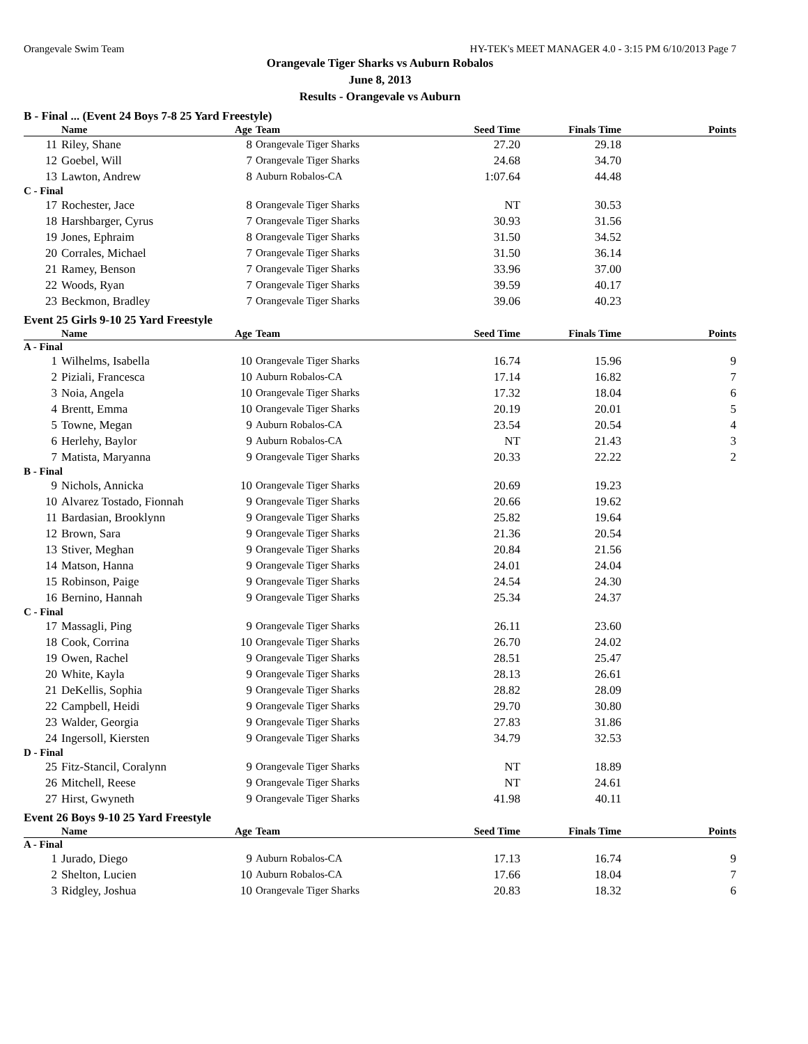Orangevale Swim Team HY-TEK's MEET MANAGER 4.0 - 3:15 PM 6/10/2013 Page 7
Orangevale Tiger Sharks vs Auburn Robalos
June 8, 2013
Results - Orangevale vs Auburn
B - Final ... (Event 24 Boys 7-8 25 Yard Freestyle)
| | Name | Age | Team | Seed Time | Finals Time | Points |
| --- | --- | --- | --- | --- | --- | --- |
| 11 | Riley, Shane | 8 | Orangevale Tiger Sharks | 27.20 | 29.18 | |
| 12 | Goebel, Will | 7 | Orangevale Tiger Sharks | 24.68 | 34.70 | |
| 13 | Lawton, Andrew | 8 | Auburn Robalos-CA | 1:07.64 | 44.48 | |
| C - Final | | | | | | |
| 17 | Rochester, Jace | 8 | Orangevale Tiger Sharks | NT | 30.53 | |
| 18 | Harshbarger, Cyrus | 7 | Orangevale Tiger Sharks | 30.93 | 31.56 | |
| 19 | Jones, Ephraim | 8 | Orangevale Tiger Sharks | 31.50 | 34.52 | |
| 20 | Corrales, Michael | 7 | Orangevale Tiger Sharks | 31.50 | 36.14 | |
| 21 | Ramey, Benson | 7 | Orangevale Tiger Sharks | 33.96 | 37.00 | |
| 22 | Woods, Ryan | 7 | Orangevale Tiger Sharks | 39.59 | 40.17 | |
| 23 | Beckmon, Bradley | 7 | Orangevale Tiger Sharks | 39.06 | 40.23 | |
Event 25 Girls 9-10 25 Yard Freestyle
| | Name | Age | Team | Seed Time | Finals Time | Points |
| --- | --- | --- | --- | --- | --- | --- |
| A - Final | | | | | | |
| 1 | Wilhelms, Isabella | 10 | Orangevale Tiger Sharks | 16.74 | 15.96 | 9 |
| 2 | Piziali, Francesca | 10 | Auburn Robalos-CA | 17.14 | 16.82 | 7 |
| 3 | Noia, Angela | 10 | Orangevale Tiger Sharks | 17.32 | 18.04 | 6 |
| 4 | Brentt, Emma | 10 | Orangevale Tiger Sharks | 20.19 | 20.01 | 5 |
| 5 | Towne, Megan | 9 | Auburn Robalos-CA | 23.54 | 20.54 | 4 |
| 6 | Herlehy, Baylor | 9 | Auburn Robalos-CA | NT | 21.43 | 3 |
| 7 | Matista, Maryanna | 9 | Orangevale Tiger Sharks | 20.33 | 22.22 | 2 |
| B - Final | | | | | | |
| 9 | Nichols, Annicka | 10 | Orangevale Tiger Sharks | 20.69 | 19.23 | |
| 10 | Alvarez Tostado, Fionnah | 9 | Orangevale Tiger Sharks | 20.66 | 19.62 | |
| 11 | Bardasian, Brooklynn | 9 | Orangevale Tiger Sharks | 25.82 | 19.64 | |
| 12 | Brown, Sara | 9 | Orangevale Tiger Sharks | 21.36 | 20.54 | |
| 13 | Stiver, Meghan | 9 | Orangevale Tiger Sharks | 20.84 | 21.56 | |
| 14 | Matson, Hanna | 9 | Orangevale Tiger Sharks | 24.01 | 24.04 | |
| 15 | Robinson, Paige | 9 | Orangevale Tiger Sharks | 24.54 | 24.30 | |
| 16 | Bernino, Hannah | 9 | Orangevale Tiger Sharks | 25.34 | 24.37 | |
| C - Final | | | | | | |
| 17 | Massagli, Ping | 9 | Orangevale Tiger Sharks | 26.11 | 23.60 | |
| 18 | Cook, Corrina | 10 | Orangevale Tiger Sharks | 26.70 | 24.02 | |
| 19 | Owen, Rachel | 9 | Orangevale Tiger Sharks | 28.51 | 25.47 | |
| 20 | White, Kayla | 9 | Orangevale Tiger Sharks | 28.13 | 26.61 | |
| 21 | DeKellis, Sophia | 9 | Orangevale Tiger Sharks | 28.82 | 28.09 | |
| 22 | Campbell, Heidi | 9 | Orangevale Tiger Sharks | 29.70 | 30.80 | |
| 23 | Walder, Georgia | 9 | Orangevale Tiger Sharks | 27.83 | 31.86 | |
| 24 | Ingersoll, Kiersten | 9 | Orangevale Tiger Sharks | 34.79 | 32.53 | |
| D - Final | | | | | | |
| 25 | Fitz-Stancil, Coralynn | 9 | Orangevale Tiger Sharks | NT | 18.89 | |
| 26 | Mitchell, Reese | 9 | Orangevale Tiger Sharks | NT | 24.61 | |
| 27 | Hirst, Gwyneth | 9 | Orangevale Tiger Sharks | 41.98 | 40.11 | |
Event 26 Boys 9-10 25 Yard Freestyle
| | Name | Age | Team | Seed Time | Finals Time | Points |
| --- | --- | --- | --- | --- | --- | --- |
| A - Final | | | | | | |
| 1 | Jurado, Diego | 9 | Auburn Robalos-CA | 17.13 | 16.74 | 9 |
| 2 | Shelton, Lucien | 10 | Auburn Robalos-CA | 17.66 | 18.04 | 7 |
| 3 | Ridgley, Joshua | 10 | Orangevale Tiger Sharks | 20.83 | 18.32 | 6 |